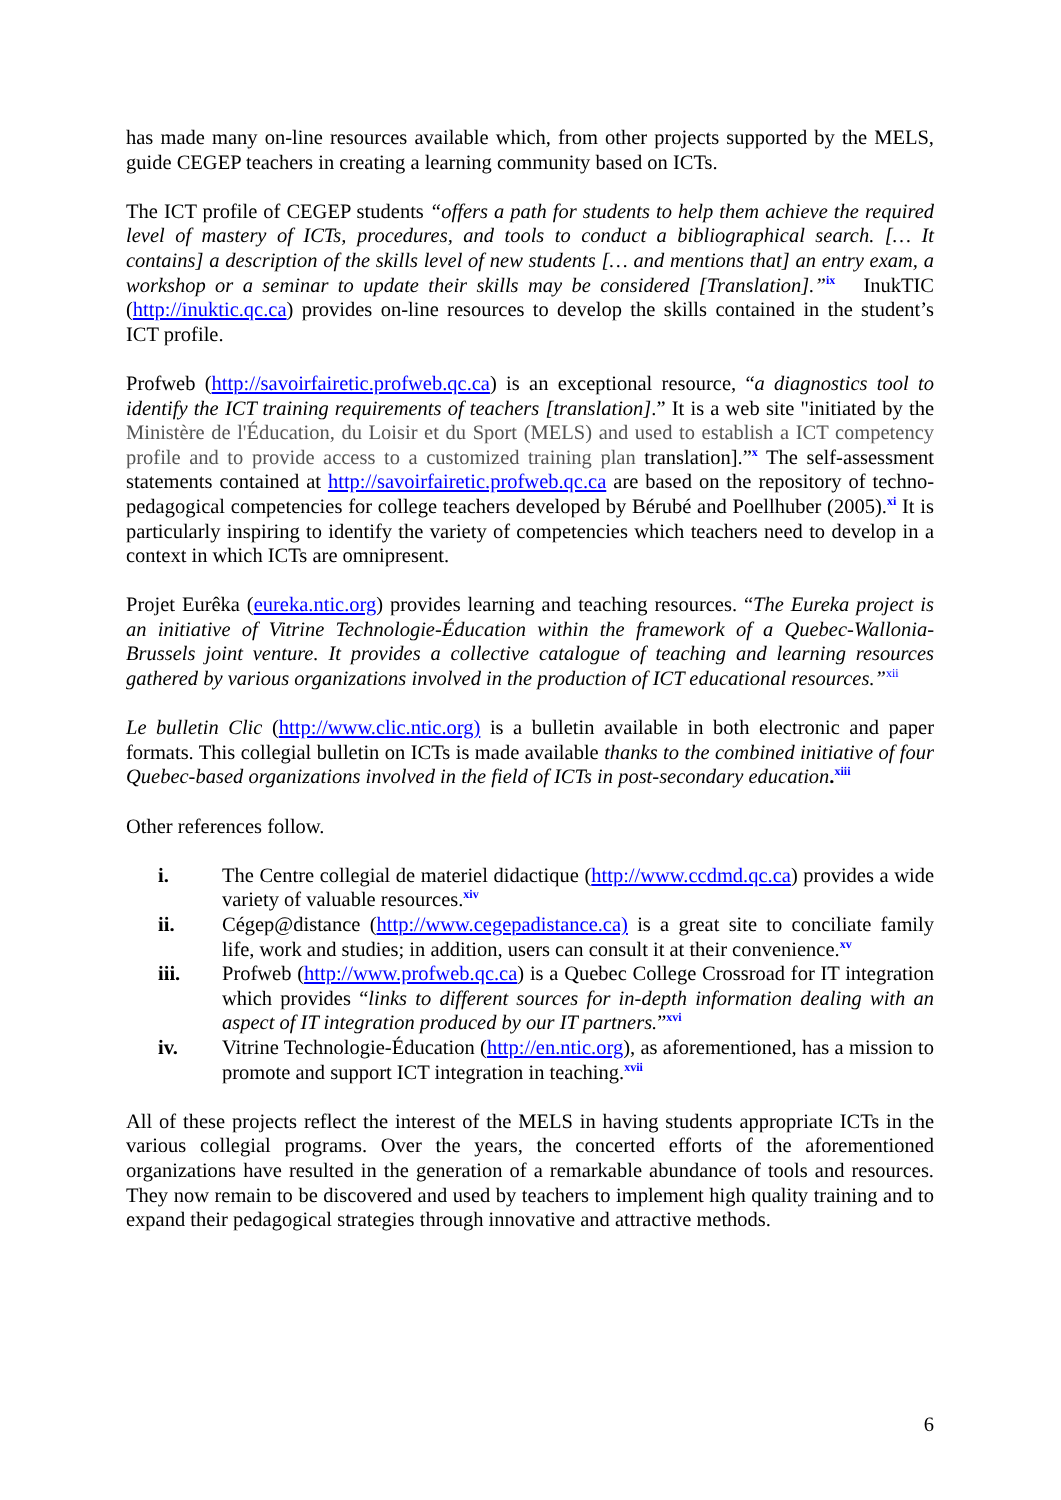has made many on-line resources available which, from other projects supported by the MELS, guide CEGEP teachers in creating a learning community based on ICTs.
The ICT profile of CEGEP students “offers a path for students to help them achieve the required level of mastery of ICTs, procedures, and tools to conduct a bibliographical search. [… It contains] a description of the skills level of new students [… and mentions that] an entry exam, a workshop or a seminar to update their skills may be considered [Translation].”<sup>ix</sup> InukTIC (http://inuktic.qc.ca) provides on-line resources to develop the skills contained in the student’s ICT profile.
Profweb (http://savoirfairetic.profweb.qc.ca) is an exceptional resource, “a diagnostics tool to identify the ICT training requirements of teachers [translation].” It is a web site "initiated by the Ministère de l'Éducation, du Loisir et du Sport (MELS) and used to establish a ICT competency profile and to provide access to a customized training plan translation].”<sup>x</sup> The self-assessment statements contained at http://savoirfairetic.profweb.qc.ca are based on the repository of techno-pedagogical competencies for college teachers developed by Bérubé and Poellhuber (2005).<sup>xi</sup> It is particularly inspiring to identify the variety of competencies which teachers need to develop in a context in which ICTs are omnipresent.
Projet Eurêka (eureka.ntic.org) provides learning and teaching resources. “The Eureka project is an initiative of Vitrine Technologie-Éducation within the framework of a Quebec-Wallonia-Brussels joint venture. It provides a collective catalogue of teaching and learning resources gathered by various organizations involved in the production of ICT educational resources.”<sup>xii</sup>
Le bulletin Clic (http://www.clic.ntic.org) is a bulletin available in both electronic and paper formats. This collegial bulletin on ICTs is made available thanks to the combined initiative of four Quebec-based organizations involved in the field of ICTs in post-secondary education.<sup>xiii</sup>
Other references follow.
i. The Centre collegial de materiel didactique (http://www.ccdmd.qc.ca) provides a wide variety of valuable resources.<sup>xiv</sup>
ii. Cégep@distance (http://www.cegepadistance.ca) is a great site to conciliate family life, work and studies; in addition, users can consult it at their convenience.<sup>xv</sup>
iii. Profweb (http://www.profweb.qc.ca) is a Quebec College Crossroad for IT integration which provides “links to different sources for in-depth information dealing with an aspect of IT integration produced by our IT partners.”<sup>xvi</sup>
iv. Vitrine Technologie-Éducation (http://en.ntic.org), as aforementioned, has a mission to promote and support ICT integration in teaching.<sup>xvii</sup>
All of these projects reflect the interest of the MELS in having students appropriate ICTs in the various collegial programs. Over the years, the concerted efforts of the aforementioned organizations have resulted in the generation of a remarkable abundance of tools and resources. They now remain to be discovered and used by teachers to implement high quality training and to expand their pedagogical strategies through innovative and attractive methods.
6